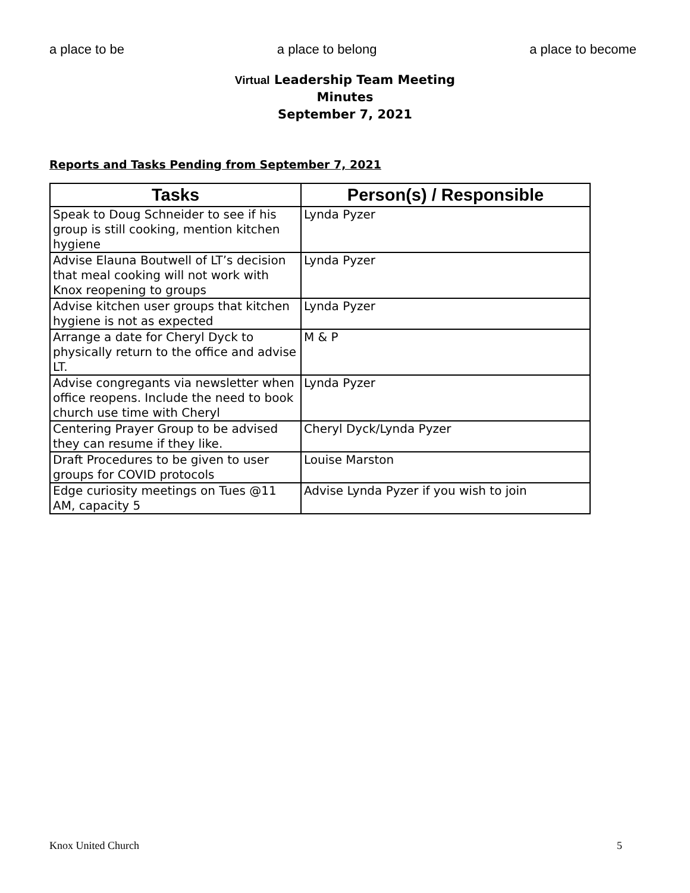a place to be a place to belong a place to become
Virtual Leadership Team Meeting
Minutes
September 7, 2021
Reports and Tasks Pending from September 7, 2021
| Tasks | Person(s) / Responsible |
| --- | --- |
| Speak to Doug Schneider to see if his group is still cooking, mention kitchen hygiene | Lynda Pyzer |
| Advise Elauna Boutwell of LT’s decision that meal cooking will not work with Knox reopening to groups | Lynda Pyzer |
| Advise kitchen user groups that kitchen hygiene is not as expected | Lynda Pyzer |
| Arrange a date for Cheryl Dyck to physically return to the office and advise LT. | M & P |
| Advise congregants via newsletter when office reopens. Include the need to book church use time with Cheryl | Lynda Pyzer |
| Centering Prayer Group to be advised they can resume if they like. | Cheryl Dyck/Lynda Pyzer |
| Draft Procedures to be given to user groups for COVID protocols | Louise Marston |
| Edge curiosity meetings on Tues @11 AM, capacity 5 | Advise Lynda Pyzer if you wish to join |
Knox United Church 5